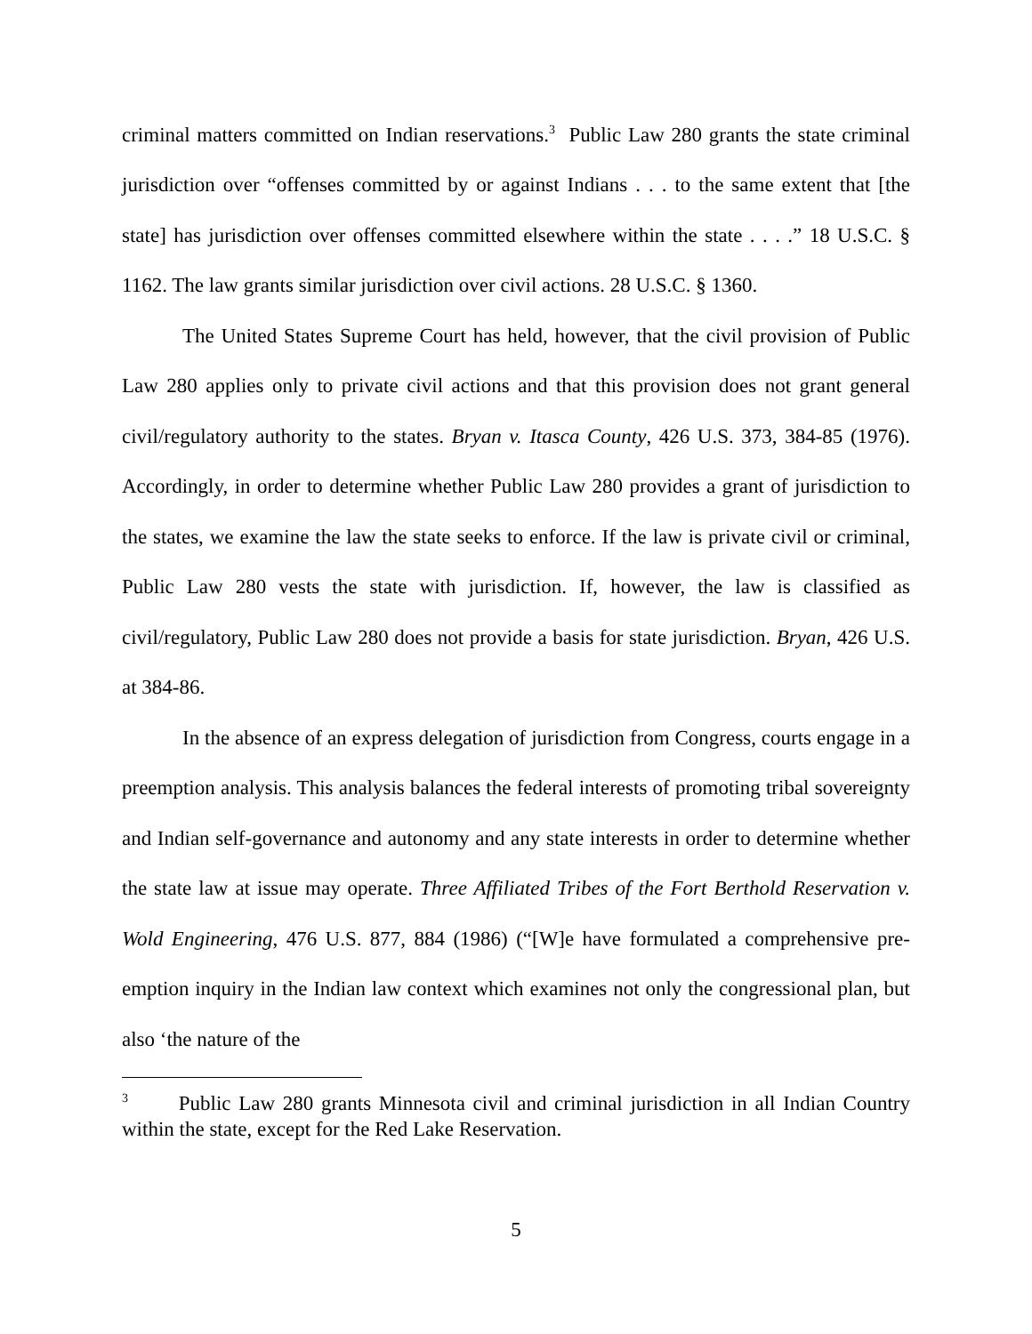criminal matters committed on Indian reservations.<sup>3</sup> Public Law 280 grants the state criminal jurisdiction over “offenses committed by or against Indians . . . to the same extent that [the state] has jurisdiction over offenses committed elsewhere within the state . . . .” 18 U.S.C. § 1162. The law grants similar jurisdiction over civil actions. 28 U.S.C. § 1360.
The United States Supreme Court has held, however, that the civil provision of Public Law 280 applies only to private civil actions and that this provision does not grant general civil/regulatory authority to the states. Bryan v. Itasca County, 426 U.S. 373, 384-85 (1976). Accordingly, in order to determine whether Public Law 280 provides a grant of jurisdiction to the states, we examine the law the state seeks to enforce. If the law is private civil or criminal, Public Law 280 vests the state with jurisdiction. If, however, the law is classified as civil/regulatory, Public Law 280 does not provide a basis for state jurisdiction. Bryan, 426 U.S. at 384-86.
In the absence of an express delegation of jurisdiction from Congress, courts engage in a preemption analysis. This analysis balances the federal interests of promoting tribal sovereignty and Indian self-governance and autonomy and any state interests in order to determine whether the state law at issue may operate. Three Affiliated Tribes of the Fort Berthold Reservation v. Wold Engineering, 476 U.S. 877, 884 (1986) (“[W]e have formulated a comprehensive pre-emption inquiry in the Indian law context which examines not only the congressional plan, but also ‘the nature of the
<sup>3</sup> Public Law 280 grants Minnesota civil and criminal jurisdiction in all Indian Country within the state, except for the Red Lake Reservation.
5